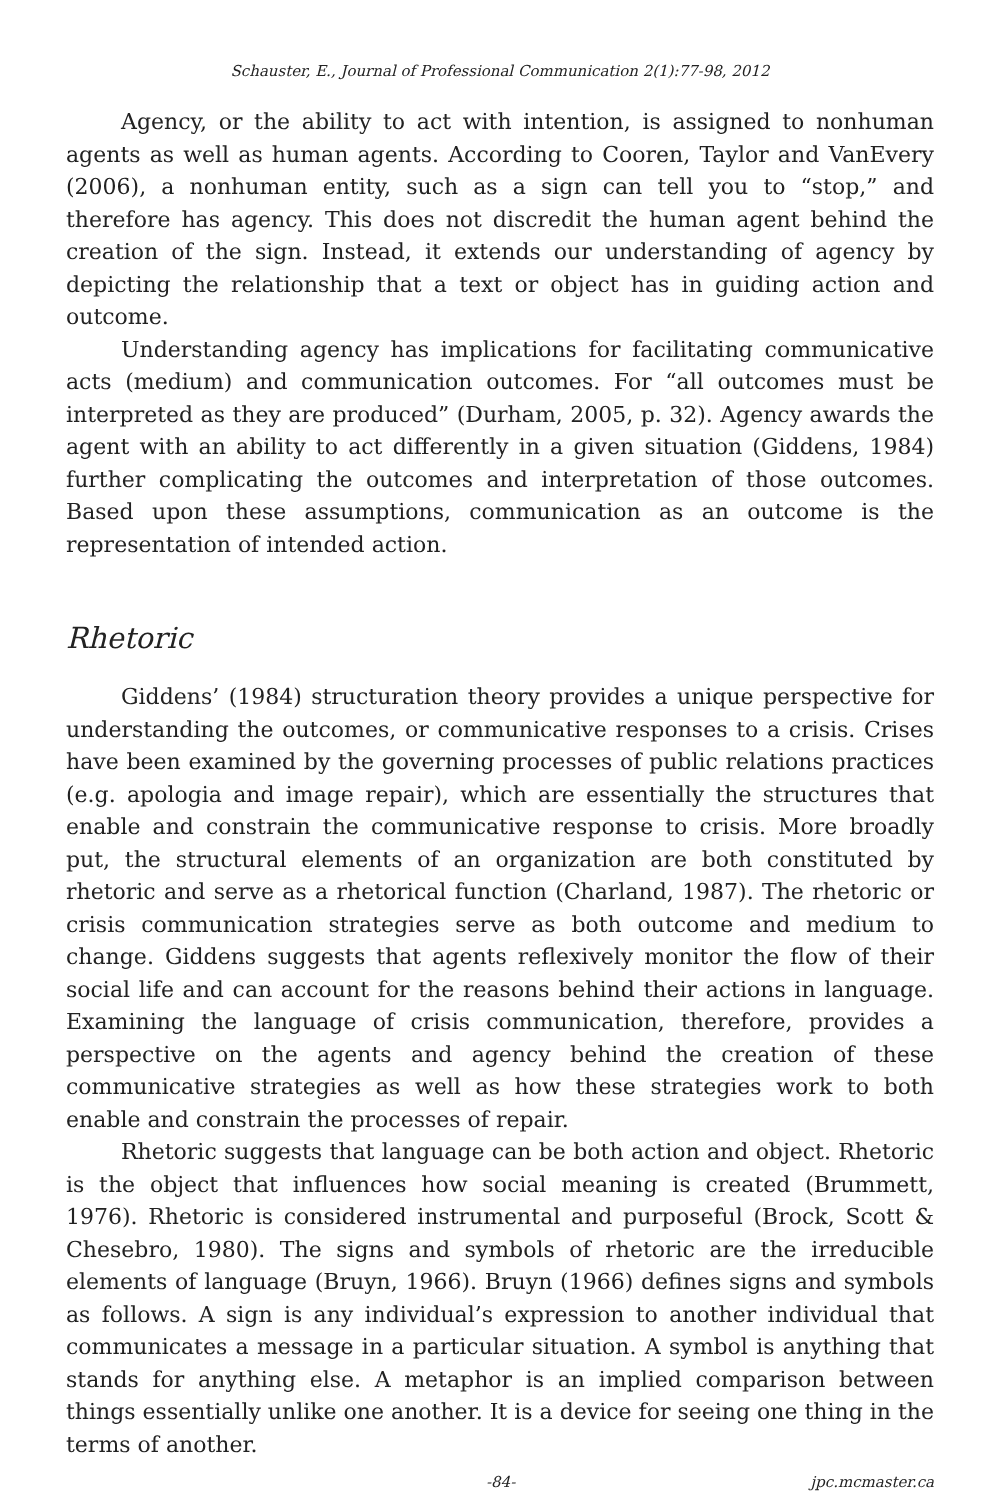Schauster, E., Journal of Professional Communication 2(1):77-98, 2012
Agency, or the ability to act with intention, is assigned to nonhuman agents as well as human agents. According to Cooren, Taylor and VanEvery (2006), a nonhuman entity, such as a sign can tell you to “stop,” and therefore has agency. This does not discredit the human agent behind the creation of the sign. Instead, it extends our understanding of agency by depicting the relationship that a text or object has in guiding action and outcome.
Understanding agency has implications for facilitating communicative acts (medium) and communication outcomes. For “all outcomes must be interpreted as they are produced” (Durham, 2005, p. 32). Agency awards the agent with an ability to act differently in a given situation (Giddens, 1984) further complicating the outcomes and interpretation of those outcomes. Based upon these assumptions, communication as an outcome is the representation of intended action.
Rhetoric
Giddens’ (1984) structuration theory provides a unique perspective for understanding the outcomes, or communicative responses to a crisis. Crises have been examined by the governing processes of public relations practices (e.g. apologia and image repair), which are essentially the structures that enable and constrain the communicative response to crisis. More broadly put, the structural elements of an organization are both constituted by rhetoric and serve as a rhetorical function (Charland, 1987). The rhetoric or crisis communication strategies serve as both outcome and medium to change. Giddens suggests that agents reflexively monitor the flow of their social life and can account for the reasons behind their actions in language. Examining the language of crisis communication, therefore, provides a perspective on the agents and agency behind the creation of these communicative strategies as well as how these strategies work to both enable and constrain the processes of repair.
Rhetoric suggests that language can be both action and object. Rhetoric is the object that influences how social meaning is created (Brummett, 1976). Rhetoric is considered instrumental and purposeful (Brock, Scott & Chesebro, 1980). The signs and symbols of rhetoric are the irreducible elements of language (Bruyn, 1966). Bruyn (1966) defines signs and symbols as follows. A sign is any individual’s expression to another individual that communicates a message in a particular situation. A symbol is anything that stands for anything else. A metaphor is an implied comparison between things essentially unlike one another. It is a device for seeing one thing in the terms of another.
-84- jpc.mcmaster.ca